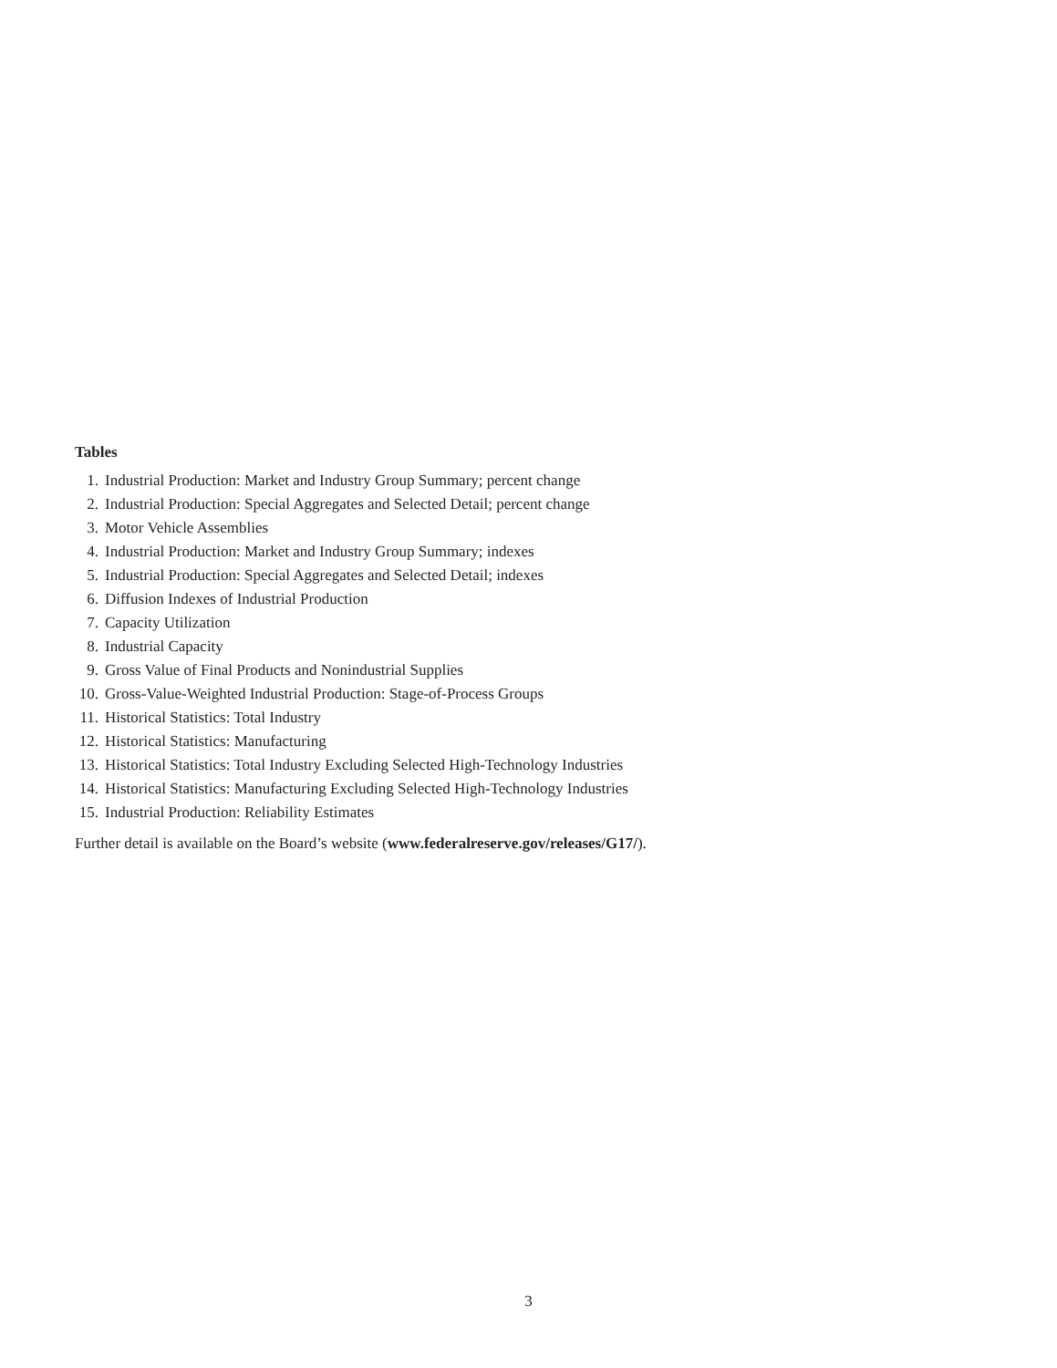Tables
1. Industrial Production: Market and Industry Group Summary; percent change
2. Industrial Production: Special Aggregates and Selected Detail; percent change
3. Motor Vehicle Assemblies
4. Industrial Production: Market and Industry Group Summary; indexes
5. Industrial Production: Special Aggregates and Selected Detail; indexes
6. Diffusion Indexes of Industrial Production
7. Capacity Utilization
8. Industrial Capacity
9. Gross Value of Final Products and Nonindustrial Supplies
10. Gross-Value-Weighted Industrial Production: Stage-of-Process Groups
11. Historical Statistics: Total Industry
12. Historical Statistics: Manufacturing
13. Historical Statistics: Total Industry Excluding Selected High-Technology Industries
14. Historical Statistics: Manufacturing Excluding Selected High-Technology Industries
15. Industrial Production: Reliability Estimates
Further detail is available on the Board’s website (www.federalreserve.gov/releases/G17/).
3